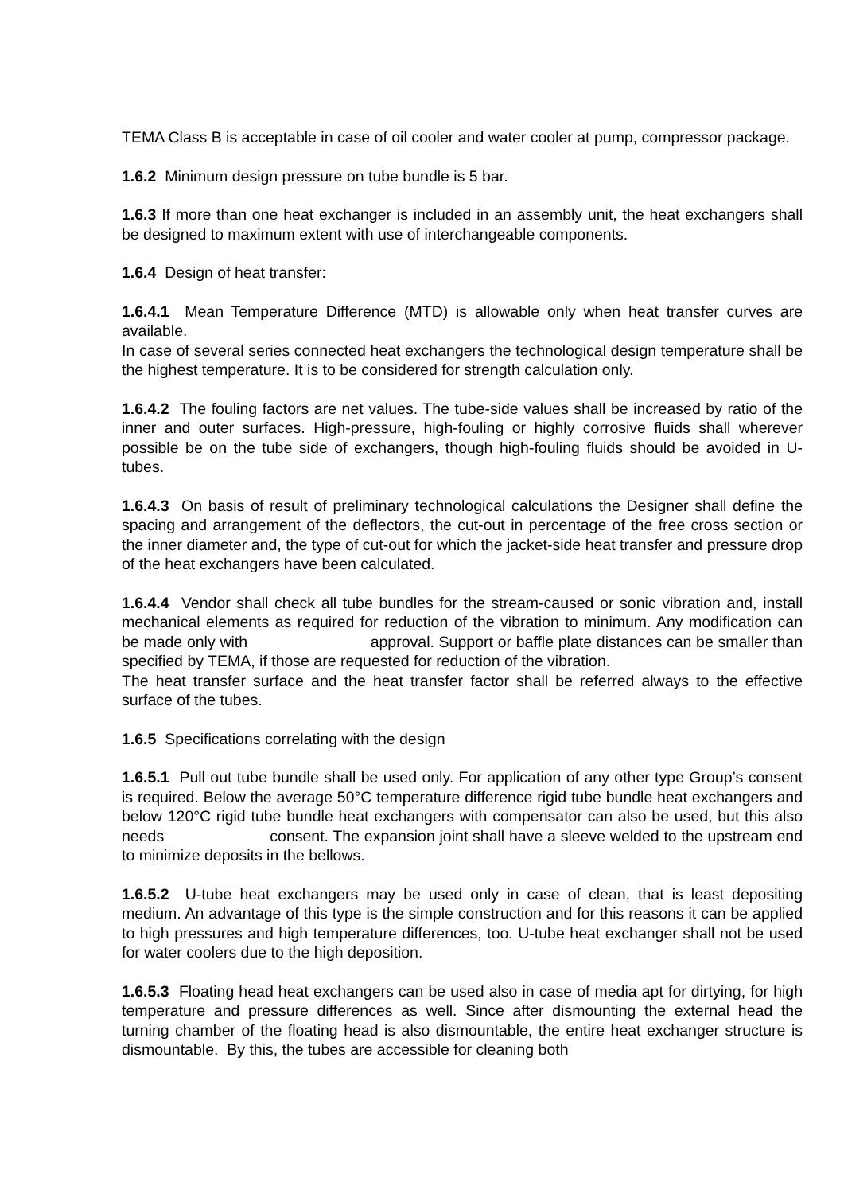TEMA Class B is acceptable in case of oil cooler and water cooler at pump, compressor package.
1.6.2 Minimum design pressure on tube bundle is 5 bar.
1.6.3 If more than one heat exchanger is included in an assembly unit, the heat exchangers shall be designed to maximum extent with use of interchangeable components.
1.6.4 Design of heat transfer:
1.6.4.1 Mean Temperature Difference (MTD) is allowable only when heat transfer curves are available.
In case of several series connected heat exchangers the technological design temperature shall be the highest temperature. It is to be considered for strength calculation only.
1.6.4.2 The fouling factors are net values. The tube-side values shall be increased by ratio of the inner and outer surfaces. High-pressure, high-fouling or highly corrosive fluids shall wherever possible be on the tube side of exchangers, though high-fouling fluids should be avoided in U-tubes.
1.6.4.3 On basis of result of preliminary technological calculations the Designer shall define the spacing and arrangement of the deflectors, the cut-out in percentage of the free cross section or the inner diameter and, the type of cut-out for which the jacket-side heat transfer and pressure drop of the heat exchangers have been calculated.
1.6.4.4 Vendor shall check all tube bundles for the stream-caused or sonic vibration and, install mechanical elements as required for reduction of the vibration to minimum. Any modification can be made only with approval. Support or baffle plate distances can be smaller than specified by TEMA, if those are requested for reduction of the vibration.
The heat transfer surface and the heat transfer factor shall be referred always to the effective surface of the tubes.
1.6.5 Specifications correlating with the design
1.6.5.1 Pull out tube bundle shall be used only. For application of any other type Group’s consent is required. Below the average 50°C temperature difference rigid tube bundle heat exchangers and below 120°C rigid tube bundle heat exchangers with compensator can also be used, but this also needs consent. The expansion joint shall have a sleeve welded to the upstream end to minimize deposits in the bellows.
1.6.5.2 U-tube heat exchangers may be used only in case of clean, that is least depositing medium. An advantage of this type is the simple construction and for this reasons it can be applied to high pressures and high temperature differences, too. U-tube heat exchanger shall not be used for water coolers due to the high deposition.
1.6.5.3 Floating head heat exchangers can be used also in case of media apt for dirtying, for high temperature and pressure differences as well. Since after dismounting the external head the turning chamber of the floating head is also dismountable, the entire heat exchanger structure is dismountable. By this, the tubes are accessible for cleaning both